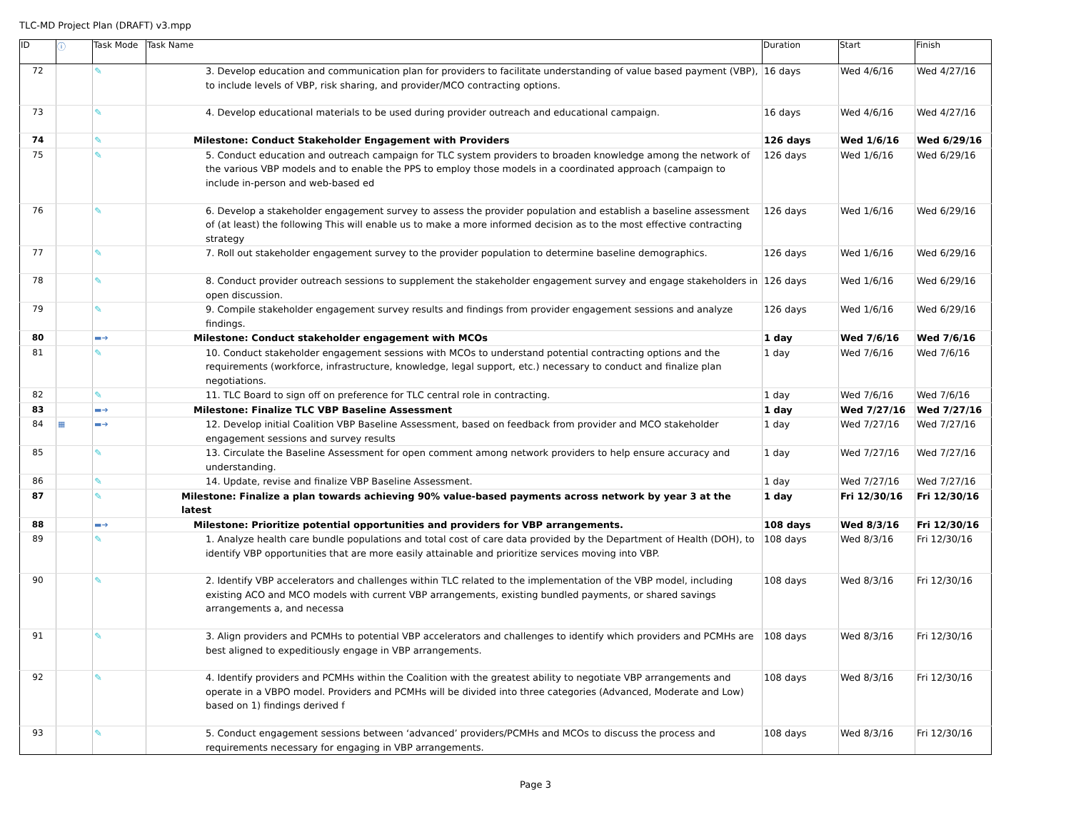TLC-MD Project Plan (DRAFT) v3.mpp
| ID | ⓘ | Task Mode | Task Name | Duration | Start | Finish |
| --- | --- | --- | --- | --- | --- | --- |
| 72 | | ✎ | 3. Develop education and communication plan for providers to facilitate understanding of value based payment (VBP), to include levels of VBP, risk sharing, and provider/MCO contracting options. | 16 days | Wed 4/6/16 | Wed 4/27/16 |
| 73 | | ✎ | 4. Develop educational materials to be used during provider outreach and educational campaign. | 16 days | Wed 4/6/16 | Wed 4/27/16 |
| 74 | | ✎ | Milestone: Conduct Stakeholder Engagement with Providers | 126 days | Wed 1/6/16 | Wed 6/29/16 |
| 75 | | ✎ | 5. Conduct education and outreach campaign for TLC system providers to broaden knowledge among the network of the various VBP models and to enable the PPS to employ those models in a coordinated approach (campaign to include in-person and web-based ed | 126 days | Wed 1/6/16 | Wed 6/29/16 |
| 76 | | ✎ | 6. Develop a stakeholder engagement survey to assess the provider population and establish a baseline assessment of (at least) the following This will enable us to make a more informed decision as to the most effective contracting strategy | 126 days | Wed 1/6/16 | Wed 6/29/16 |
| 77 | | ✎ | 7. Roll out stakeholder engagement survey to the provider population to determine baseline demographics. | 126 days | Wed 1/6/16 | Wed 6/29/16 |
| 78 | | ✎ | 8. Conduct provider outreach sessions to supplement the stakeholder engagement survey and engage stakeholders in open discussion. | 126 days | Wed 1/6/16 | Wed 6/29/16 |
| 79 | | ✎ | 9. Compile stakeholder engagement survey results and findings from provider engagement sessions and analyze findings. | 126 days | Wed 1/6/16 | Wed 6/29/16 |
| 80 | | ▬➔ | Milestone: Conduct stakeholder engagement with MCOs | 1 day | Wed 7/6/16 | Wed 7/6/16 |
| 81 | | ✎ | 10. Conduct stakeholder engagement sessions with MCOs to understand potential contracting options and the requirements (workforce, infrastructure, knowledge, legal support, etc.) necessary to conduct and finalize plan negotiations. | 1 day | Wed 7/6/16 | Wed 7/6/16 |
| 82 | | ✎ | 11. TLC Board to sign off on preference for TLC central role in contracting. | 1 day | Wed 7/6/16 | Wed 7/6/16 |
| 83 | | ▬➔ | Milestone: Finalize TLC VBP Baseline Assessment | 1 day | Wed 7/27/16 | Wed 7/27/16 |
| 84 | ▦ | ▬➔ | 12. Develop initial Coalition VBP Baseline Assessment, based on feedback from provider and MCO stakeholder engagement sessions and survey results | 1 day | Wed 7/27/16 | Wed 7/27/16 |
| 85 | | ✎ | 13. Circulate the Baseline Assessment for open comment among network providers to help ensure accuracy and understanding. | 1 day | Wed 7/27/16 | Wed 7/27/16 |
| 86 | | ✎ | 14. Update, revise and finalize VBP Baseline Assessment. | 1 day | Wed 7/27/16 | Wed 7/27/16 |
| 87 | | ✎ | Milestone: Finalize a plan towards achieving 90% value-based payments across network by year 3 at the latest | 1 day | Fri 12/30/16 | Fri 12/30/16 |
| 88 | | ▬➔ | Milestone: Prioritize potential opportunities and providers for VBP arrangements. | 108 days | Wed 8/3/16 | Fri 12/30/16 |
| 89 | | ✎ | 1. Analyze health care bundle populations and total cost of care data provided by the Department of Health (DOH), to identify VBP opportunities that are more easily attainable and prioritize services moving into VBP. | 108 days | Wed 8/3/16 | Fri 12/30/16 |
| 90 | | ✎ | 2. Identify VBP accelerators and challenges within TLC related to the implementation of the VBP model, including existing ACO and MCO models with current VBP arrangements, existing bundled payments, or shared savings arrangements a, and necessa | 108 days | Wed 8/3/16 | Fri 12/30/16 |
| 91 | | ✎ | 3. Align providers and PCMHs to potential VBP accelerators and challenges to identify which providers and PCMHs are best aligned to expeditiously engage in VBP arrangements. | 108 days | Wed 8/3/16 | Fri 12/30/16 |
| 92 | | ✎ | 4. Identify providers and PCMHs within the Coalition with the greatest ability to negotiate VBP arrangements and operate in a VBPO model. Providers and PCMHs will be divided into three categories (Advanced, Moderate and Low) based on 1) findings derived f | 108 days | Wed 8/3/16 | Fri 12/30/16 |
| 93 | | ✎ | 5. Conduct engagement sessions between ‘advanced’ providers/PCMHs and MCOs to discuss the process and requirements necessary for engaging in VBP arrangements. | 108 days | Wed 8/3/16 | Fri 12/30/16 |
Page 3